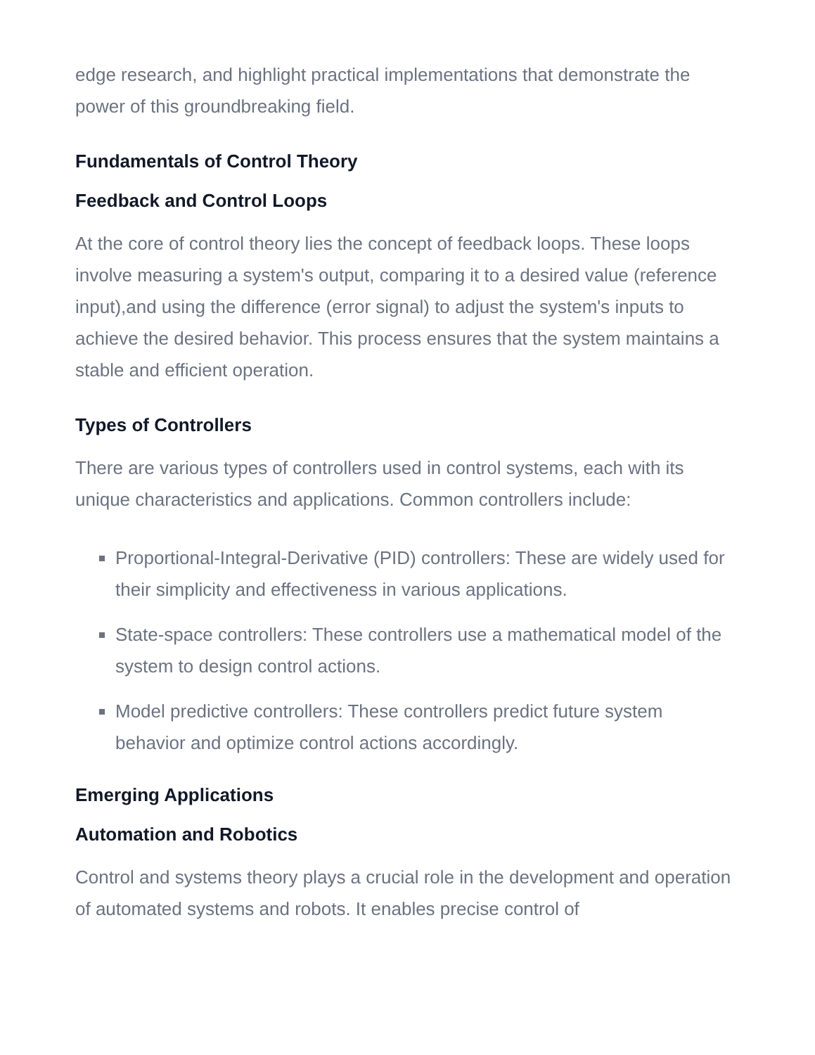edge research, and highlight practical implementations that demonstrate the power of this groundbreaking field.
Fundamentals of Control Theory
Feedback and Control Loops
At the core of control theory lies the concept of feedback loops. These loops involve measuring a system's output, comparing it to a desired value (reference input),and using the difference (error signal) to adjust the system's inputs to achieve the desired behavior. This process ensures that the system maintains a stable and efficient operation.
Types of Controllers
There are various types of controllers used in control systems, each with its unique characteristics and applications. Common controllers include:
Proportional-Integral-Derivative (PID) controllers: These are widely used for their simplicity and effectiveness in various applications.
State-space controllers: These controllers use a mathematical model of the system to design control actions.
Model predictive controllers: These controllers predict future system behavior and optimize control actions accordingly.
Emerging Applications
Automation and Robotics
Control and systems theory plays a crucial role in the development and operation of automated systems and robots. It enables precise control of